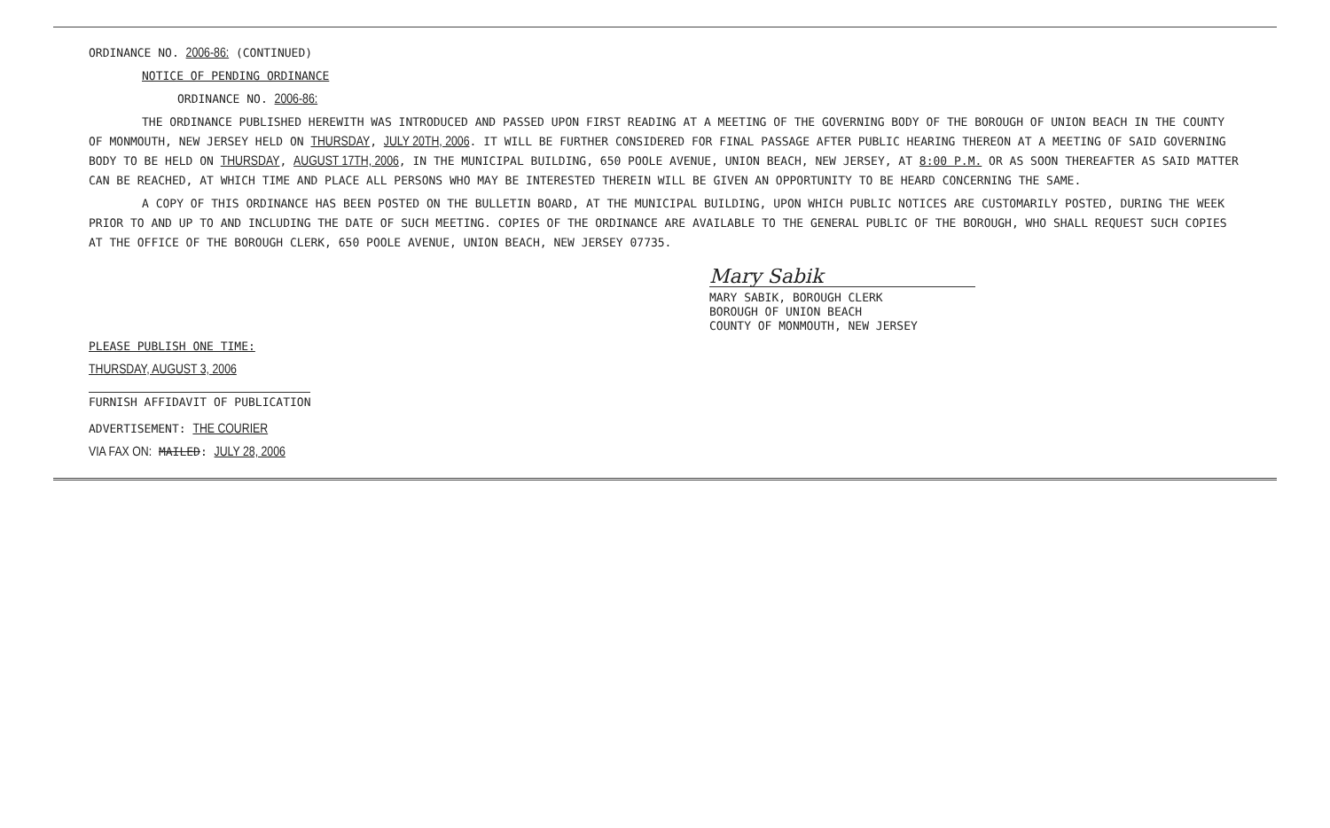ORDINANCE NO. 2006-86: (CONTINUED)
NOTICE OF PENDING ORDINANCE
ORDINANCE NO. 2006-86:
THE ORDINANCE PUBLISHED HEREWITH WAS INTRODUCED AND PASSED UPON FIRST READING AT A MEETING OF THE GOVERNING BODY OF THE BOROUGH OF UNION BEACH IN THE COUNTY OF MONMOUTH, NEW JERSEY HELD ON THURSDAY, JULY 20TH, 2006. IT WILL BE FURTHER CONSIDERED FOR FINAL PASSAGE AFTER PUBLIC HEARING THEREON AT A MEETING OF SAID GOVERNING BODY TO BE HELD ON THURSDAY, AUGUST 17TH, 2006, IN THE MUNICIPAL BUILDING, 650 POOLE AVENUE, UNION BEACH, NEW JERSEY, AT 8:00 P.M. OR AS SOON THEREAFTER AS SAID MATTER CAN BE REACHED, AT WHICH TIME AND PLACE ALL PERSONS WHO MAY BE INTERESTED THEREIN WILL BE GIVEN AN OPPORTUNITY TO BE HEARD CONCERNING THE SAME.
A COPY OF THIS ORDINANCE HAS BEEN POSTED ON THE BULLETIN BOARD, AT THE MUNICIPAL BUILDING, UPON WHICH PUBLIC NOTICES ARE CUSTOMARILY POSTED, DURING THE WEEK PRIOR TO AND UP TO AND INCLUDING THE DATE OF SUCH MEETING. COPIES OF THE ORDINANCE ARE AVAILABLE TO THE GENERAL PUBLIC OF THE BOROUGH, WHO SHALL REQUEST SUCH COPIES AT THE OFFICE OF THE BOROUGH CLERK, 650 POOLE AVENUE, UNION BEACH, NEW JERSEY 07735.
Mary Sabik
MARY SABIK, BOROUGH CLERK
BOROUGH OF UNION BEACH
COUNTY OF MONMOUTH, NEW JERSEY
PLEASE PUBLISH ONE TIME:
THURSDAY, AUGUST 3, 2006
FURNISH AFFIDAVIT OF PUBLICATION
ADVERTISEMENT: THE COURIER
VIA FAX ON: MAILED: JULY 28, 2006